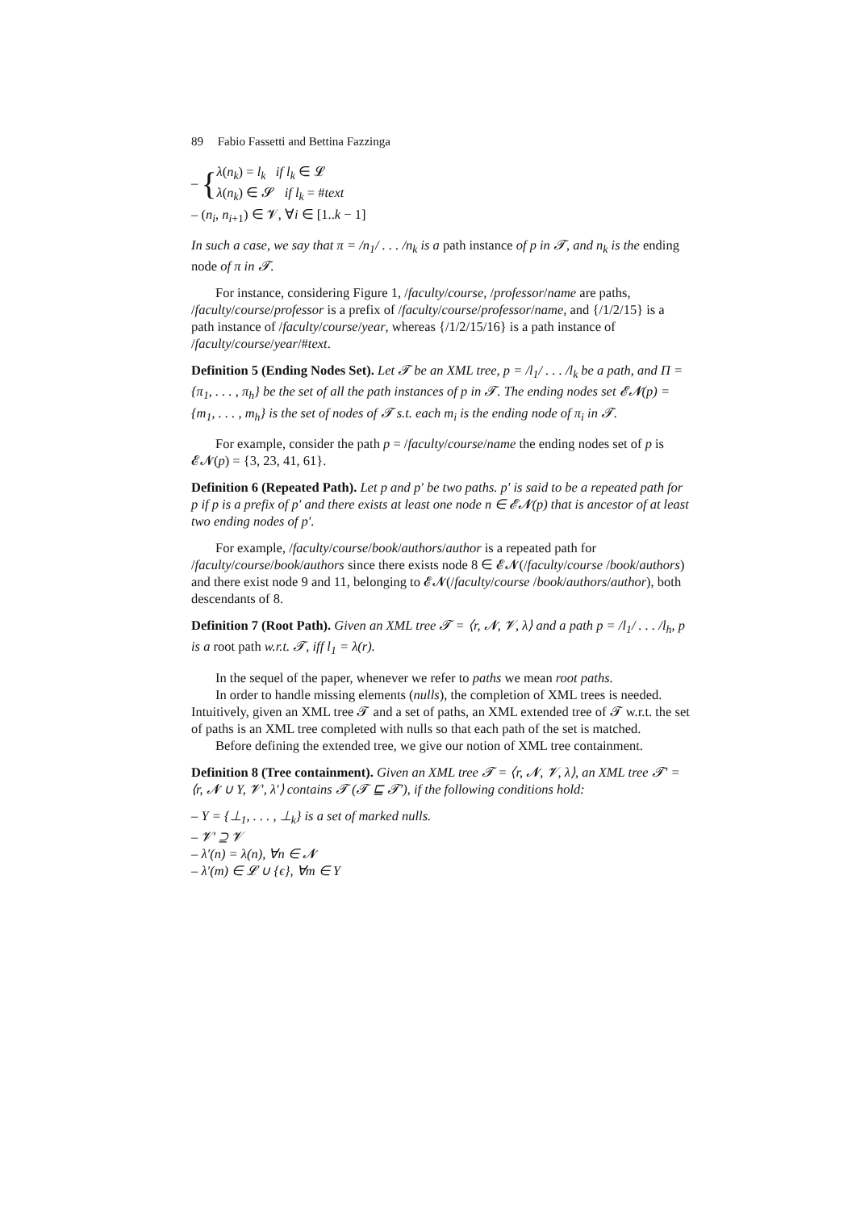89 Fabio Fassetti and Bettina Fazzinga
– {λ(n<sub>k</sub>) = l<sub>k</sub> if l<sub>k</sub> ∈ 𝓛
λ(n<sub>k</sub>) ∈ 𝓢 if l<sub>k</sub> = #text
– (n<sub>i</sub>, n<sub>i+1</sub>) ∈ 𝓥, ∀i ∈ [1..k − 1]
In such a case, we say that π = /n<sub>1</sub>/ . . . /n<sub>k</sub> is a path instance of p in 𝓣, and n<sub>k</sub> is the ending node of π in 𝓣.
For instance, considering Figure 1, /faculty/course, /professor/name are paths, /faculty/course/professor is a prefix of /faculty/course/professor/name, and {/1/2/15} is a path instance of /faculty/course/year, whereas {/1/2/15/16} is a path instance of /faculty/course/year/#text.
Definition 5 (Ending Nodes Set). Let 𝓣 be an XML tree, p = /l<sub>1</sub>/ . . . /l<sub>k</sub> be a path, and Π = {π<sub>1</sub>, . . . , π<sub>h</sub>} be the set of all the path instances of p in 𝓣. The ending nodes set 𝓔𝓝(p) = {m<sub>1</sub>, . . . , m<sub>h</sub>} is the set of nodes of 𝓣 s.t. each m<sub>i</sub> is the ending node of π<sub>i</sub> in 𝓣.
For example, consider the path p = /faculty/course/name the ending nodes set of p is 𝓔𝓝(p) = {3, 23, 41, 61}.
Definition 6 (Repeated Path). Let p and p′ be two paths. p′ is said to be a repeated path for p if p is a prefix of p′ and there exists at least one node n ∈ 𝓔𝓝(p) that is ancestor of at least two ending nodes of p′.
For example, /faculty/course/book/authors/author is a repeated path for /faculty/course/book/authors since there exists node 8 ∈ 𝓔𝓝(/faculty/course /book/authors) and there exist node 9 and 11, belonging to 𝓔𝓝(/faculty/course /book/authors/author), both descendants of 8.
Definition 7 (Root Path). Given an XML tree 𝓣 = ⟨r, 𝓝, 𝓥, λ⟩ and a path p = /l<sub>1</sub>/ . . . /l<sub>h</sub>, p is a root path w.r.t. 𝓣, iff l<sub>1</sub> = λ(r).
In the sequel of the paper, whenever we refer to paths we mean root paths.
In order to handle missing elements (nulls), the completion of XML trees is needed. Intuitively, given an XML tree 𝓣 and a set of paths, an XML extended tree of 𝓣 w.r.t. the set of paths is an XML tree completed with nulls so that each path of the set is matched.
Before defining the extended tree, we give our notion of XML tree containment.
Definition 8 (Tree containment). Given an XML tree 𝓣 = ⟨r, 𝓝, 𝓥, λ⟩, an XML tree 𝓣′ = ⟨r, 𝓝 ∪ Υ, 𝓥′, λ′⟩ contains 𝓣 (𝓣 ⊑ 𝓣′), if the following conditions hold:
– Υ = {⊥<sub>1</sub>, . . . , ⊥<sub>k</sub>} is a set of marked nulls.
– 𝓥′ ⊇ 𝓥
– λ′(n) = λ(n), ∀n ∈ 𝓝
– λ′(m) ∈ 𝓛 ∪ {ϵ}, ∀m ∈ Υ